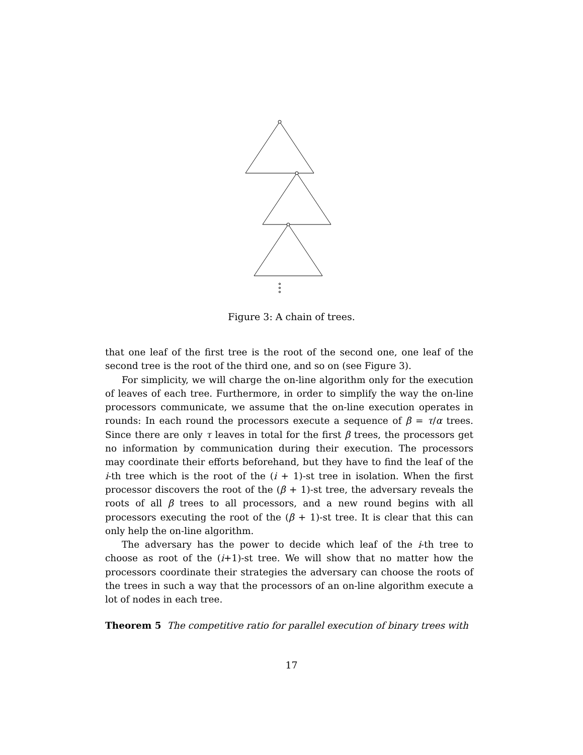Figure 3: A chain of trees.
that one leaf of the first tree is the root of the second one, one leaf of the second tree is the root of the third one, and so on (see Figure 3).
For simplicity, we will charge the on-line algorithm only for the execution of leaves of each tree. Furthermore, in order to simplify the way the on-line processors communicate, we assume that the on-line execution operates in rounds: In each round the processors execute a sequence of β = τ/α trees. Since there are only τ leaves in total for the first β trees, the processors get no information by communication during their execution. The processors may coordinate their efforts beforehand, but they have to find the leaf of the i-th tree which is the root of the (i + 1)-st tree in isolation. When the first processor discovers the root of the (β + 1)-st tree, the adversary reveals the roots of all β trees to all processors, and a new round begins with all processors executing the root of the (β + 1)-st tree. It is clear that this can only help the on-line algorithm.
The adversary has the power to decide which leaf of the i-th tree to choose as root of the (i+1)-st tree. We will show that no matter how the processors coordinate their strategies the adversary can choose the roots of the trees in such a way that the processors of an on-line algorithm execute a lot of nodes in each tree.
Theorem 5 The competitive ratio for parallel execution of binary trees with
17